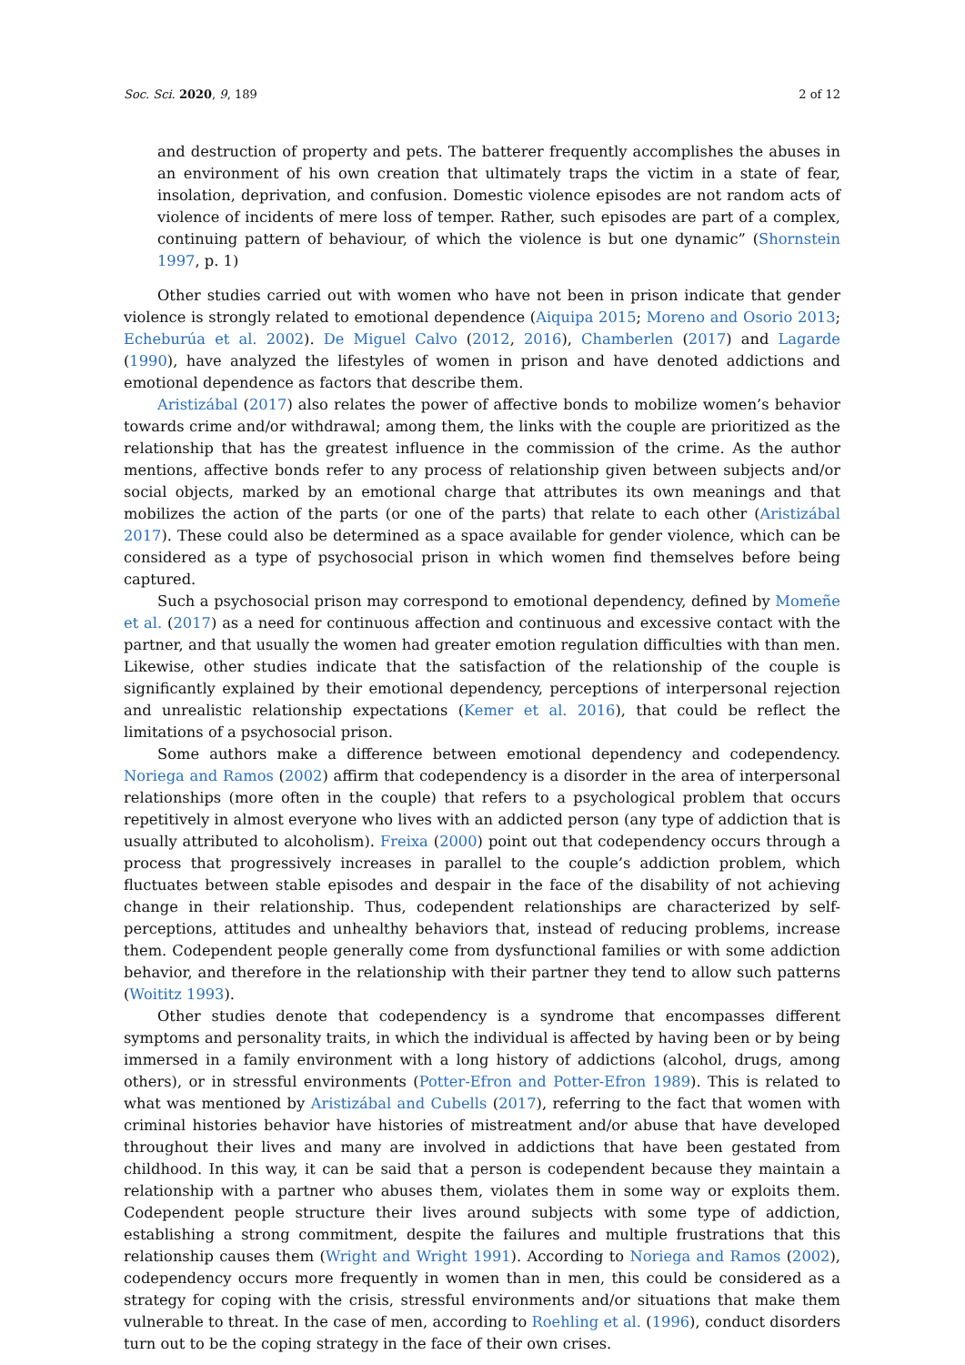Soc. Sci. 2020, 9, 189 2 of 12
and destruction of property and pets. The batterer frequently accomplishes the abuses in an environment of his own creation that ultimately traps the victim in a state of fear, insolation, deprivation, and confusion. Domestic violence episodes are not random acts of violence of incidents of mere loss of temper. Rather, such episodes are part of a complex, continuing pattern of behaviour, of which the violence is but one dynamic” (Shornstein 1997, p. 1)
Other studies carried out with women who have not been in prison indicate that gender violence is strongly related to emotional dependence (Aiquipa 2015; Moreno and Osorio 2013; Echeburúa et al. 2002). De Miguel Calvo (2012, 2016), Chamberlen (2017) and Lagarde (1990), have analyzed the lifestyles of women in prison and have denoted addictions and emotional dependence as factors that describe them.
Aristizábal (2017) also relates the power of affective bonds to mobilize women’s behavior towards crime and/or withdrawal; among them, the links with the couple are prioritized as the relationship that has the greatest influence in the commission of the crime. As the author mentions, affective bonds refer to any process of relationship given between subjects and/or social objects, marked by an emotional charge that attributes its own meanings and that mobilizes the action of the parts (or one of the parts) that relate to each other (Aristizábal 2017). These could also be determined as a space available for gender violence, which can be considered as a type of psychosocial prison in which women find themselves before being captured.
Such a psychosocial prison may correspond to emotional dependency, defined by Momeñe et al. (2017) as a need for continuous affection and continuous and excessive contact with the partner, and that usually the women had greater emotion regulation difficulties with than men. Likewise, other studies indicate that the satisfaction of the relationship of the couple is significantly explained by their emotional dependency, perceptions of interpersonal rejection and unrealistic relationship expectations (Kemer et al. 2016), that could be reflect the limitations of a psychosocial prison.
Some authors make a difference between emotional dependency and codependency. Noriega and Ramos (2002) affirm that codependency is a disorder in the area of interpersonal relationships (more often in the couple) that refers to a psychological problem that occurs repetitively in almost everyone who lives with an addicted person (any type of addiction that is usually attributed to alcoholism). Freixa (2000) point out that codependency occurs through a process that progressively increases in parallel to the couple’s addiction problem, which fluctuates between stable episodes and despair in the face of the disability of not achieving change in their relationship. Thus, codependent relationships are characterized by self-perceptions, attitudes and unhealthy behaviors that, instead of reducing problems, increase them. Codependent people generally come from dysfunctional families or with some addiction behavior, and therefore in the relationship with their partner they tend to allow such patterns (Woititz 1993).
Other studies denote that codependency is a syndrome that encompasses different symptoms and personality traits, in which the individual is affected by having been or by being immersed in a family environment with a long history of addictions (alcohol, drugs, among others), or in stressful environments (Potter-Efron and Potter-Efron 1989). This is related to what was mentioned by Aristizábal and Cubells (2017), referring to the fact that women with criminal histories behavior have histories of mistreatment and/or abuse that have developed throughout their lives and many are involved in addictions that have been gestated from childhood. In this way, it can be said that a person is codependent because they maintain a relationship with a partner who abuses them, violates them in some way or exploits them. Codependent people structure their lives around subjects with some type of addiction, establishing a strong commitment, despite the failures and multiple frustrations that this relationship causes them (Wright and Wright 1991). According to Noriega and Ramos (2002), codependency occurs more frequently in women than in men, this could be considered as a strategy for coping with the crisis, stressful environments and/or situations that make them vulnerable to threat. In the case of men, according to Roehling et al. (1996), conduct disorders turn out to be the coping strategy in the face of their own crises.